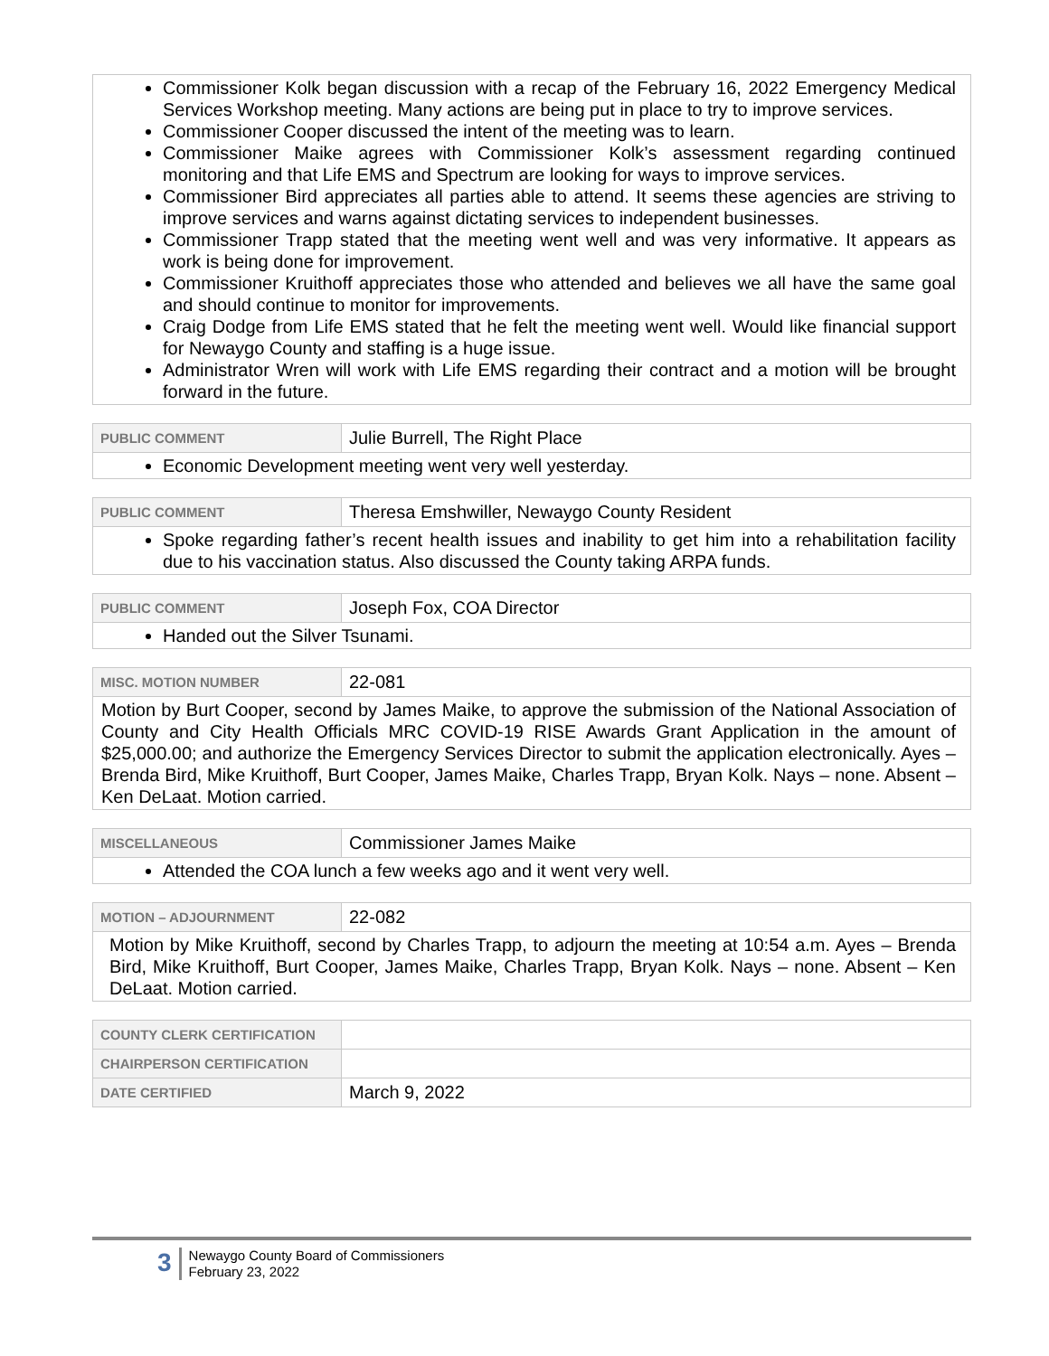Commissioner Kolk began discussion with a recap of the February 16, 2022 Emergency Medical Services Workshop meeting. Many actions are being put in place to try to improve services.
Commissioner Cooper discussed the intent of the meeting was to learn.
Commissioner Maike agrees with Commissioner Kolk’s assessment regarding continued monitoring and that Life EMS and Spectrum are looking for ways to improve services.
Commissioner Bird appreciates all parties able to attend. It seems these agencies are striving to improve services and warns against dictating services to independent businesses.
Commissioner Trapp stated that the meeting went well and was very informative. It appears as work is being done for improvement.
Commissioner Kruithoff appreciates those who attended and believes we all have the same goal and should continue to monitor for improvements.
Craig Dodge from Life EMS stated that he felt the meeting went well. Would like financial support for Newaygo County and staffing is a huge issue.
Administrator Wren will work with Life EMS regarding their contract and a motion will be brought forward in the future.
| PUBLIC COMMENT | Julie Burrell, The Right Place |
Economic Development meeting went very well yesterday.
| PUBLIC COMMENT | Theresa Emshwiller, Newaygo County Resident |
Spoke regarding father’s recent health issues and inability to get him into a rehabilitation facility due to his vaccination status. Also discussed the County taking ARPA funds.
| PUBLIC COMMENT | Joseph Fox, COA Director |
Handed out the Silver Tsunami.
| MISC. MOTION NUMBER | 22-081 |
Motion by Burt Cooper, second by James Maike, to approve the submission of the National Association of County and City Health Officials MRC COVID-19 RISE Awards Grant Application in the amount of $25,000.00; and authorize the Emergency Services Director to submit the application electronically. Ayes – Brenda Bird, Mike Kruithoff, Burt Cooper, James Maike, Charles Trapp, Bryan Kolk. Nays – none. Absent – Ken DeLaat. Motion carried.
| MISCELLANEOUS | Commissioner James Maike |
Attended the COA lunch a few weeks ago and it went very well.
| MOTION – ADJOURNMENT | 22-082 |
Motion by Mike Kruithoff, second by Charles Trapp, to adjourn the meeting at 10:54 a.m. Ayes – Brenda Bird, Mike Kruithoff, Burt Cooper, James Maike, Charles Trapp, Bryan Kolk. Nays – none. Absent – Ken DeLaat. Motion carried.
| COUNTY CLERK CERTIFICATION | |
| CHAIRPERSON CERTIFICATION | |
| DATE CERTIFIED | March 9, 2022 |
3
Newaygo County Board of Commissioners
February 23, 2022